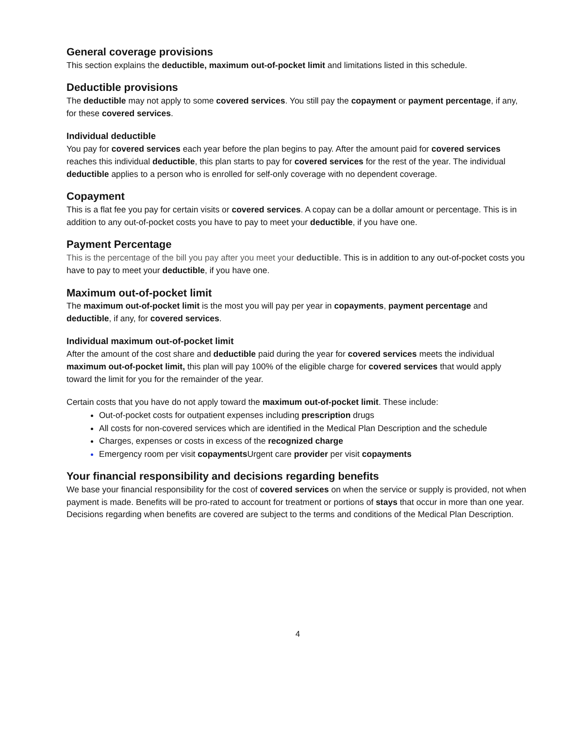General coverage provisions
This section explains the deductible, maximum out-of-pocket limit and limitations listed in this schedule.
Deductible provisions
The deductible may not apply to some covered services. You still pay the copayment or payment percentage, if any, for these covered services.
Individual deductible
You pay for covered services each year before the plan begins to pay. After the amount paid for covered services reaches this individual deductible, this plan starts to pay for covered services for the rest of the year. The individual deductible applies to a person who is enrolled for self-only coverage with no dependent coverage.
Copayment
This is a flat fee you pay for certain visits or covered services. A copay can be a dollar amount or percentage. This is in addition to any out-of-pocket costs you have to pay to meet your deductible, if you have one.
Payment Percentage
This is the percentage of the bill you pay after you meet your deductible. This is in addition to any out-of-pocket costs you have to pay to meet your deductible, if you have one.
Maximum out-of-pocket limit
The maximum out-of-pocket limit is the most you will pay per year in copayments, payment percentage and deductible, if any, for covered services.
Individual maximum out-of-pocket limit
After the amount of the cost share and deductible paid during the year for covered services meets the individual maximum out-of-pocket limit, this plan will pay 100% of the eligible charge for covered services that would apply toward the limit for you for the remainder of the year.
Certain costs that you have do not apply toward the maximum out-of-pocket limit. These include:
Out-of-pocket costs for outpatient expenses including prescription drugs
All costs for non-covered services which are identified in the Medical Plan Description and the schedule
Charges, expenses or costs in excess of the recognized charge
Emergency room per visit copayments Urgent care provider per visit copayments
Your financial responsibility and decisions regarding benefits
We base your financial responsibility for the cost of covered services on when the service or supply is provided, not when payment is made. Benefits will be pro-rated to account for treatment or portions of stays that occur in more than one year. Decisions regarding when benefits are covered are subject to the terms and conditions of the Medical Plan Description.
4